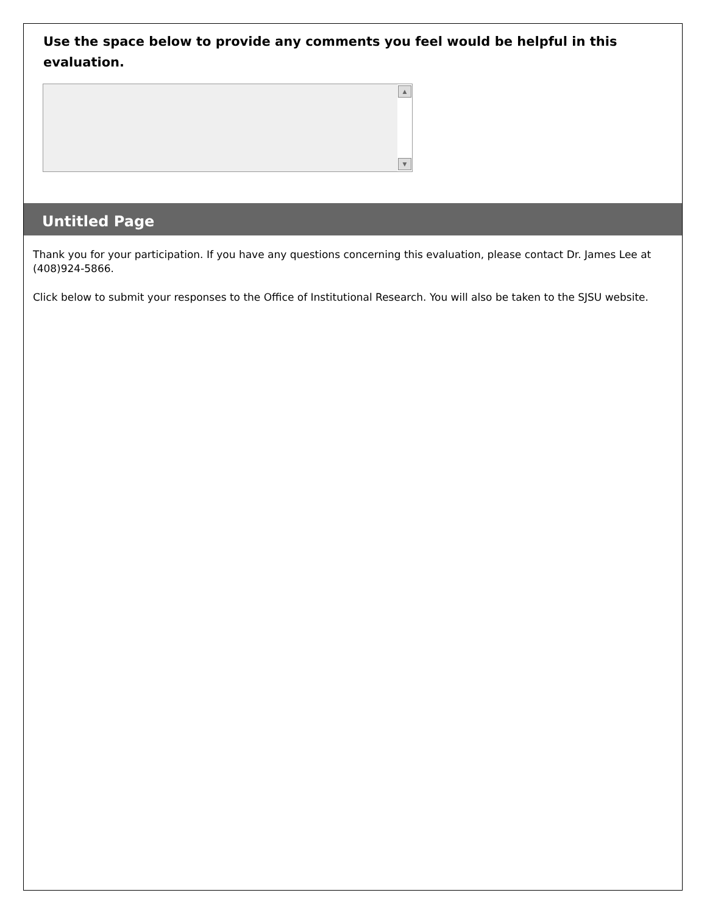Use the space below to provide any comments you feel would be helpful in this evaluation.
▲
▼
Untitled Page
Thank you for your participation. If you have any questions concerning this evaluation, please contact Dr. James Lee at (408)924-5866.
Click below to submit your responses to the Office of Institutional Research. You will also be taken to the SJSU website.